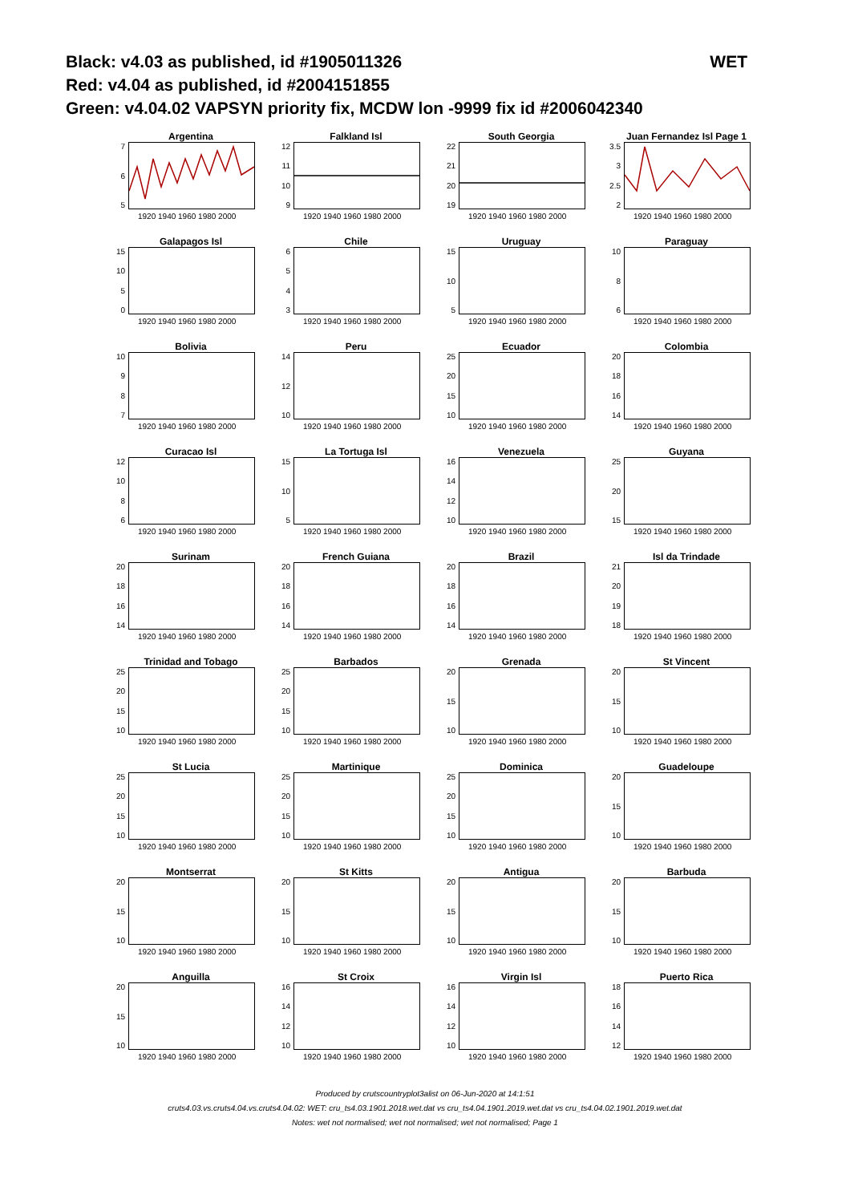WET Black: v4.03 as published, id #1905011326
Red: v4.04 as published, id #2004151855
Green: v4.04.02 VAPSYN priority fix, MCDW lon -9999 fix id #2006042340
Argentina
765
1920 1940 1960 1980 2000
Falkland Isl
12
11
10
9
1920 1940 1960 1980 2000
South Georgia
22
21
20
19
1920 1940 1960 1980 2000
Juan Fernandez Isl Page 1
3.5
3
2.5
2
1920 1940 1960 1980 2000
Galapagos Isl
15
10
50
1920 1940 1960 1980 2000
Chile
6543
1920 1940 1960 1980 2000
Uruguay
15
10
5
1920 1940 1960 1980 2000
Paraguay
10
86
1920 1940 1960 1980 2000
Bolivia
10
987
1920 1940 1960 1980 2000
Peru
14
12
10
1920 1940 1960 1980 2000
Ecuador
25
20
15
10
1920 1940 1960 1980 2000
Colombia
20
18
16
14
1920 1940 1960 1980 2000
Curacao Isl
12
10
86
1920 1940 1960 1980 2000
La Tortuga Isl
15
10
5
1920 1940 1960 1980 2000
Venezuela
16
14
12
10
1920 1940 1960 1980 2000
Guyana
25
20
15
1920 1940 1960 1980 2000
Surinam
20
18
16
14
1920 1940 1960 1980 2000
French Guiana
20
18
16
14
1920 1940 1960 1980 2000
Brazil
20
18
16
14
1920 1940 1960 1980 2000
Isl da Trindade
21
20
19
18
1920 1940 1960 1980 2000
Trinidad and Tobago
25
20
15
10
1920 1940 1960 1980 2000
Barbados
25
20
15
10
1920 1940 1960 1980 2000
Grenada
20
15
10
1920 1940 1960 1980 2000
St Vincent
20
15
10
1920 1940 1960 1980 2000
St Lucia
25
20
15
10
1920 1940 1960 1980 2000
Martinique
25
20
15
10
1920 1940 1960 1980 2000
Dominica
25
20
15
10
1920 1940 1960 1980 2000
Guadeloupe
20
15
10
1920 1940 1960 1980 2000
Montserrat
20
15
10
1920 1940 1960 1980 2000
St Kitts
20
15
10
1920 1940 1960 1980 2000
Antigua
20
15
10
1920 1940 1960 1980 2000
Barbuda
20
15
10
1920 1940 1960 1980 2000
Anguilla
20
15
10
1920 1940 1960 1980 2000
St Croix
16
14
12
10
1920 1940 1960 1980 2000
Virgin Isl
16
14
12
10
1920 1940 1960 1980 2000
Puerto Rica
18
16
14
12
1920 1940 1960 1980 2000
Produced by crutscountryplot3alist on 06-Jun-2020 at 14:1:51
cruts4.03.vs.cruts4.04.vs.cruts4.04.02: WET: cru_ts4.03.1901.2018.wet.dat vs cru_ts4.04.1901.2019.wet.dat vs cru_ts4.04.02.1901.2019.wet.dat
Notes: wet not normalised; wet not normalised; wet not normalised; Page 1